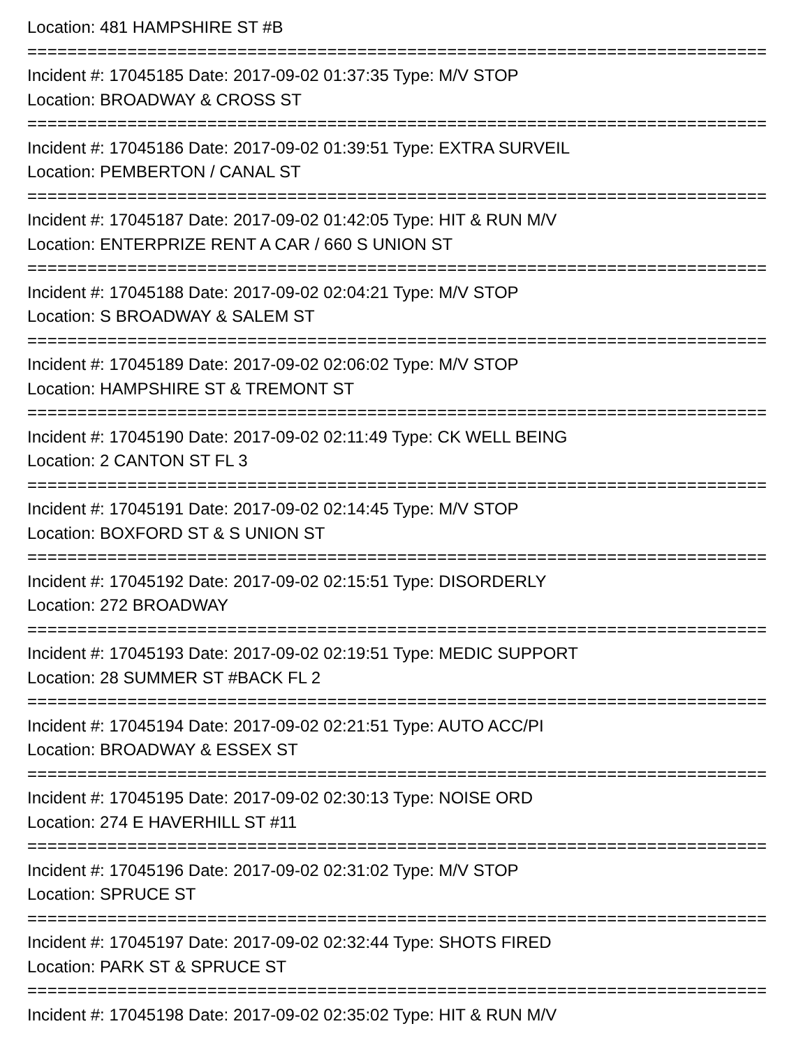Location: 481 HAMPSHIRE ST #B
==========================================================================
Incident #: 17045185 Date: 2017-09-02 01:37:35 Type: M/V STOP
Location: BROADWAY & CROSS ST
==========================================================================
Incident #: 17045186 Date: 2017-09-02 01:39:51 Type: EXTRA SURVEIL
Location: PEMBERTON / CANAL ST
==========================================================================
Incident #: 17045187 Date: 2017-09-02 01:42:05 Type: HIT & RUN M/V
Location: ENTERPRIZE RENT A CAR / 660 S UNION ST
==========================================================================
Incident #: 17045188 Date: 2017-09-02 02:04:21 Type: M/V STOP
Location: S BROADWAY & SALEM ST
==========================================================================
Incident #: 17045189 Date: 2017-09-02 02:06:02 Type: M/V STOP
Location: HAMPSHIRE ST & TREMONT ST
==========================================================================
Incident #: 17045190 Date: 2017-09-02 02:11:49 Type: CK WELL BEING
Location: 2 CANTON ST FL 3
==========================================================================
Incident #: 17045191 Date: 2017-09-02 02:14:45 Type: M/V STOP
Location: BOXFORD ST & S UNION ST
==========================================================================
Incident #: 17045192 Date: 2017-09-02 02:15:51 Type: DISORDERLY
Location: 272 BROADWAY
==========================================================================
Incident #: 17045193 Date: 2017-09-02 02:19:51 Type: MEDIC SUPPORT
Location: 28 SUMMER ST #BACK FL 2
==========================================================================
Incident #: 17045194 Date: 2017-09-02 02:21:51 Type: AUTO ACC/PI
Location: BROADWAY & ESSEX ST
==========================================================================
Incident #: 17045195 Date: 2017-09-02 02:30:13 Type: NOISE ORD
Location: 274 E HAVERHILL ST #11
==========================================================================
Incident #: 17045196 Date: 2017-09-02 02:31:02 Type: M/V STOP
Location: SPRUCE ST
==========================================================================
Incident #: 17045197 Date: 2017-09-02 02:32:44 Type: SHOTS FIRED
Location: PARK ST & SPRUCE ST
==========================================================================
Incident #: 17045198 Date: 2017-09-02 02:35:02 Type: HIT & RUN M/V